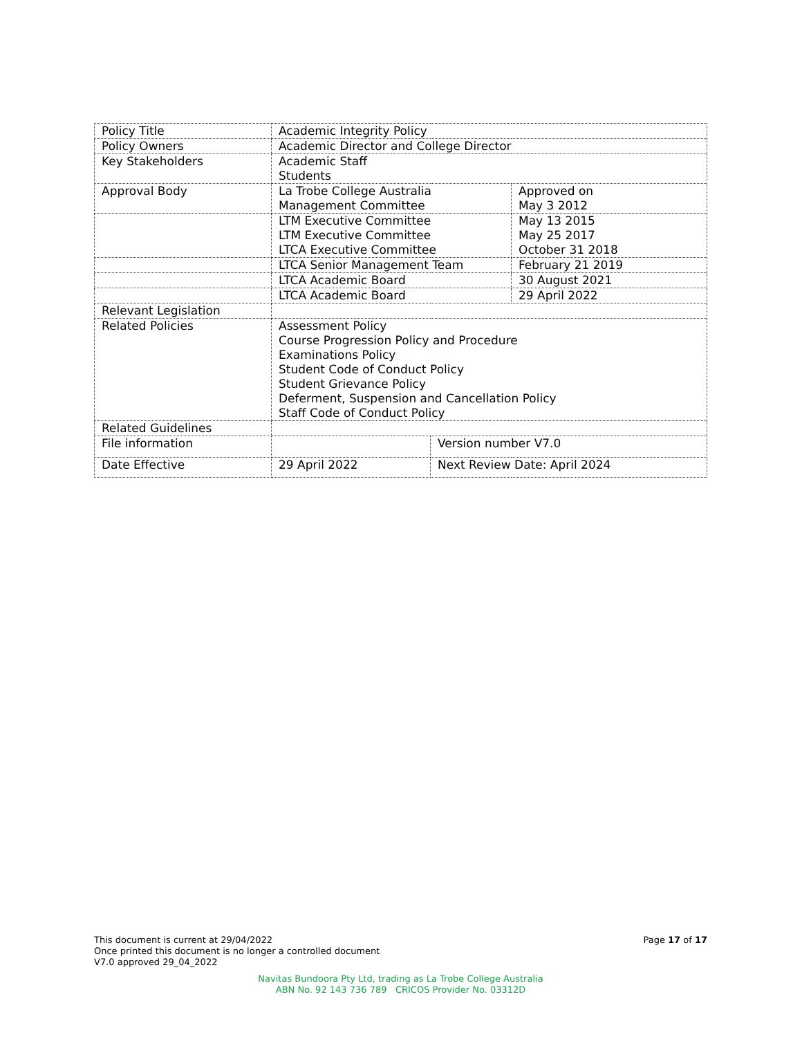| Policy Title | Academic Integrity Policy | | |
| Policy Owners | Academic Director and College Director | | |
| Key Stakeholders | Academic Staff Students | | |
| Approval Body | La Trobe College Australia Management Committee | | Approved on May 3 2012 |
| | LTM Executive Committee LTM Executive Committee LTCA Executive Committee | | May 13 2015 May 25 2017 October 31 2018 |
| | LTCA Senior Management Team | | February 21 2019 |
| | LTCA Academic Board | | 30 August 2021 |
| | LTCA Academic Board | | 29 April 2022 |
| Relevant Legislation | | | |
| Related Policies | Assessment Policy Course Progression Policy and Procedure Examinations Policy Student Code of Conduct Policy Student Grievance Policy Deferment, Suspension and Cancellation Policy Staff Code of Conduct Policy | | |
| Related Guidelines | | | |
| File information | | Version number V7.0 | |
| Date Effective | 29 April 2022 | Next Review Date: April 2024 | |
Page 17 of 17
This document is current at 29/04/2022
Once printed this document is no longer a controlled document
V7.0 approved 29_04_2022
Navitas Bundoora Pty Ltd, trading as La Trobe College Australia
ABN No. 92 143 736 789 CRICOS Provider No. 03312D